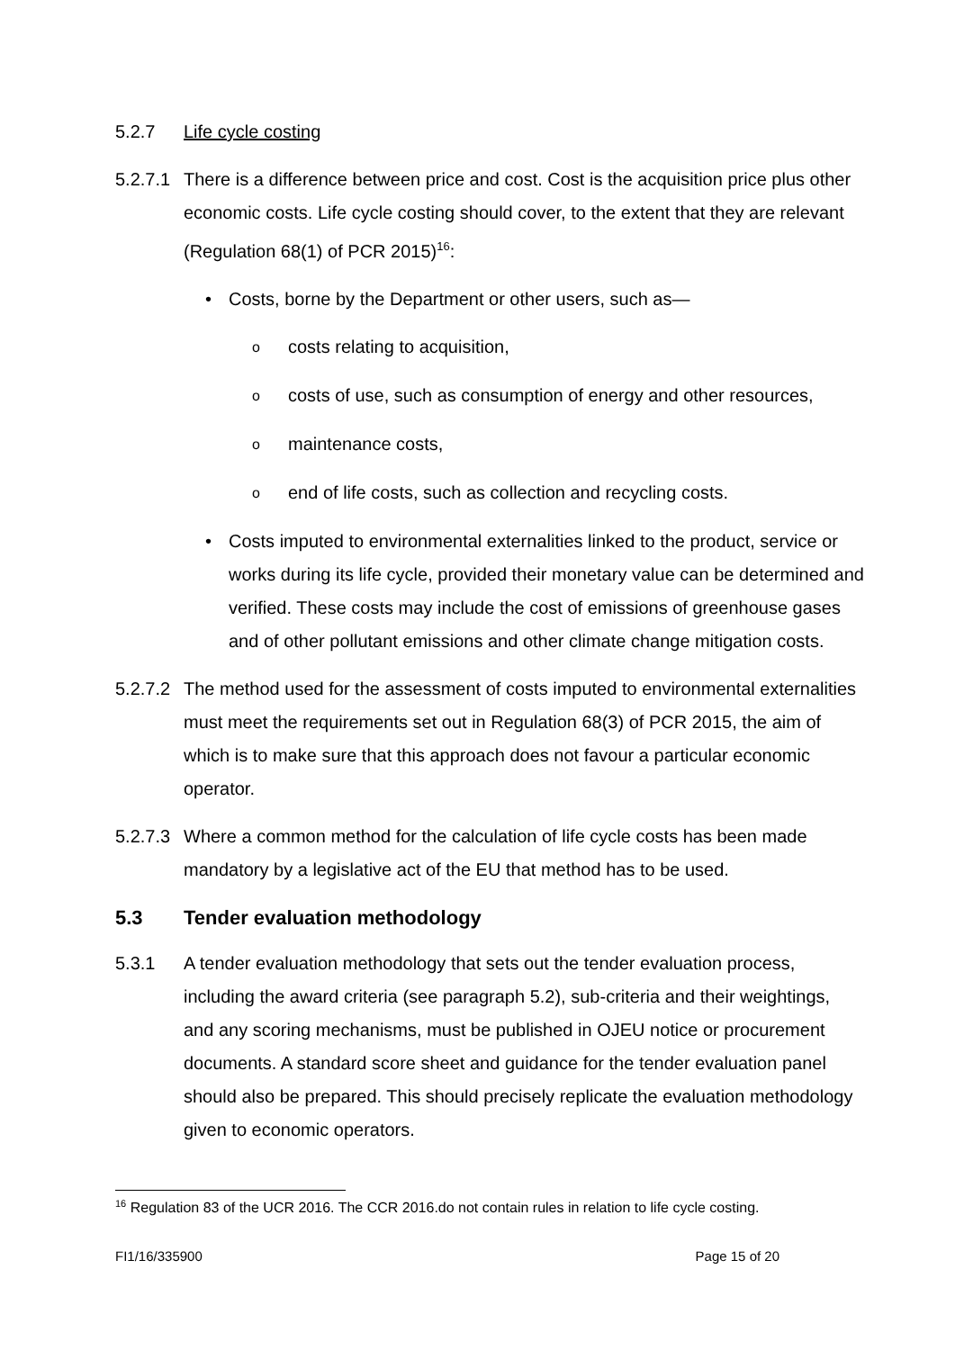5.2.7 Life cycle costing
5.2.7.1 There is a difference between price and cost. Cost is the acquisition price plus other economic costs. Life cycle costing should cover, to the extent that they are relevant (Regulation 68(1) of PCR 2015)<sup>16</sup>:
• Costs, borne by the Department or other users, such as—
ocosts relating to acquisition,
ocosts of use, such as consumption of energy and other resources,
omaintenance costs,
oend of life costs, such as collection and recycling costs.
• Costs imputed to environmental externalities linked to the product, service or works during its life cycle, provided their monetary value can be determined and verified. These costs may include the cost of emissions of greenhouse gases and of other pollutant emissions and other climate change mitigation costs.
5.2.7.2 The method used for the assessment of costs imputed to environmental externalities must meet the requirements set out in Regulation 68(3) of PCR 2015, the aim of which is to make sure that this approach does not favour a particular economic operator.
5.2.7.3 Where a common method for the calculation of life cycle costs has been made mandatory by a legislative act of the EU that method has to be used.
5.3 Tender evaluation methodology
5.3.1 A tender evaluation methodology that sets out the tender evaluation process, including the award criteria (see paragraph 5.2), sub-criteria and their weightings, and any scoring mechanisms, must be published in OJEU notice or procurement documents. A standard score sheet and guidance for the tender evaluation panel should also be prepared. This should precisely replicate the evaluation methodology given to economic operators.
<sup>16</sup> Regulation 83 of the UCR 2016. The CCR 2016.do not contain rules in relation to life cycle costing.
FI1/16/335900 Page 15 of 20